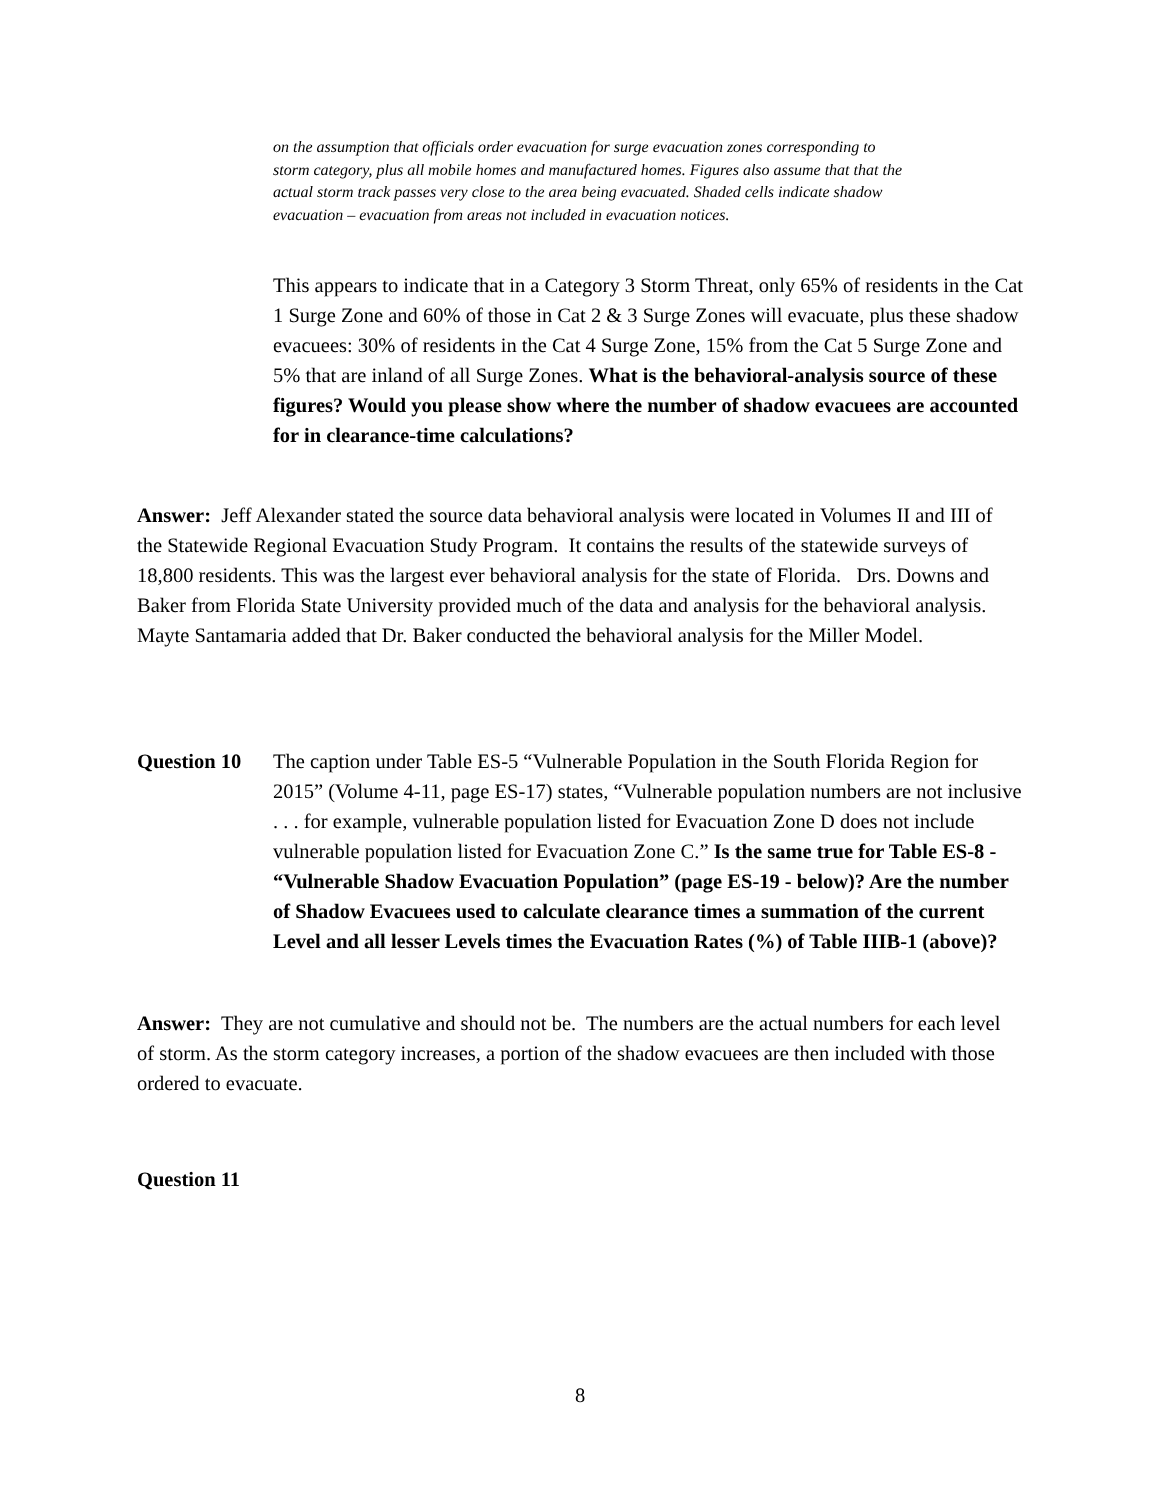on the assumption that officials order evacuation for surge evacuation zones corresponding to storm category, plus all mobile homes and manufactured homes. Figures also assume that that the actual storm track passes very close to the area being evacuated. Shaded cells indicate shadow evacuation – evacuation from areas not included in evacuation notices.
This appears to indicate that in a Category 3 Storm Threat, only 65% of residents in the Cat 1 Surge Zone and 60% of those in Cat 2 & 3 Surge Zones will evacuate, plus these shadow evacuees: 30% of residents in the Cat 4 Surge Zone, 15% from the Cat 5 Surge Zone and 5% that are inland of all Surge Zones. What is the behavioral-analysis source of these figures? Would you please show where the number of shadow evacuees are accounted for in clearance-time calculations?
Answer: Jeff Alexander stated the source data behavioral analysis were located in Volumes II and III of the Statewide Regional Evacuation Study Program. It contains the results of the statewide surveys of 18,800 residents. This was the largest ever behavioral analysis for the state of Florida. Drs. Downs and Baker from Florida State University provided much of the data and analysis for the behavioral analysis. Mayte Santamaria added that Dr. Baker conducted the behavioral analysis for the Miller Model.
Question 10 The caption under Table ES-5 “Vulnerable Population in the South Florida Region for 2015” (Volume 4-11, page ES-17) states, “Vulnerable population numbers are not inclusive . . . for example, vulnerable population listed for Evacuation Zone D does not include vulnerable population listed for Evacuation Zone C.” Is the same true for Table ES-8 - “Vulnerable Shadow Evacuation Population” (page ES-19 - below)? Are the number of Shadow Evacuees used to calculate clearance times a summation of the current Level and all lesser Levels times the Evacuation Rates (%) of Table IIIB-1 (above)?
Answer: They are not cumulative and should not be. The numbers are the actual numbers for each level of storm. As the storm category increases, a portion of the shadow evacuees are then included with those ordered to evacuate.
Question 11
8